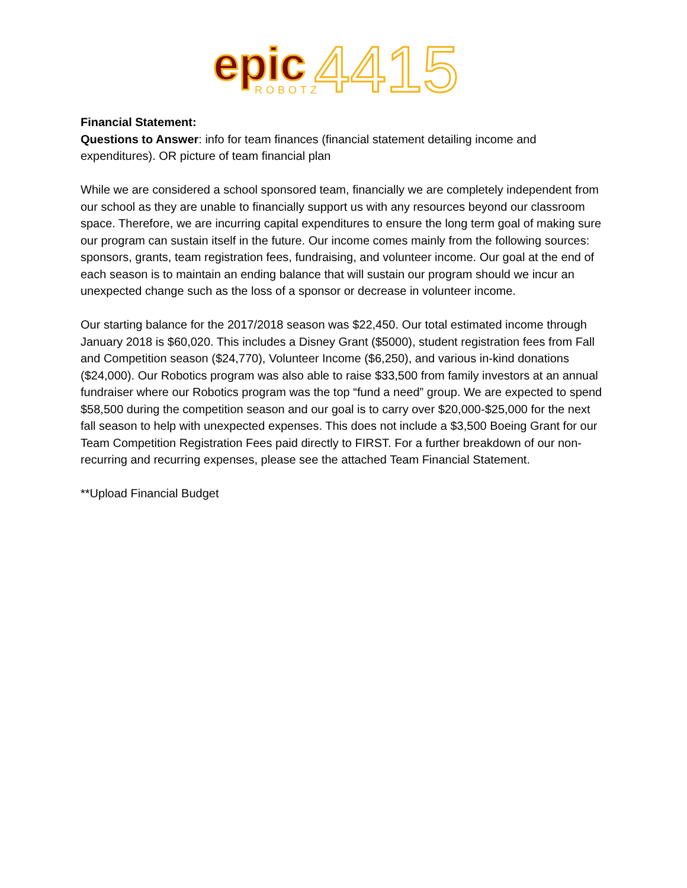epic
ROBOTZ
4415
Financial Statement:
Questions to Answer: info for team finances (financial statement detailing income and expenditures). OR picture of team financial plan
While we are considered a school sponsored team, financially we are completely independent from our school as they are unable to financially support us with any resources beyond our classroom space. Therefore, we are incurring capital expenditures to ensure the long term goal of making sure our program can sustain itself in the future. Our income comes mainly from the following sources: sponsors, grants, team registration fees, fundraising, and volunteer income. Our goal at the end of each season is to maintain an ending balance that will sustain our program should we incur an unexpected change such as the loss of a sponsor or decrease in volunteer income.
Our starting balance for the 2017/2018 season was $22,450. Our total estimated income through January 2018 is $60,020. This includes a Disney Grant ($5000), student registration fees from Fall and Competition season ($24,770), Volunteer Income ($6,250), and various in-kind donations ($24,000). Our Robotics program was also able to raise $33,500 from family investors at an annual fundraiser where our Robotics program was the top “fund a need” group. We are expected to spend $58,500 during the competition season and our goal is to carry over $20,000-$25,000 for the next fall season to help with unexpected expenses. This does not include a $3,500 Boeing Grant for our Team Competition Registration Fees paid directly to FIRST. For a further breakdown of our non-recurring and recurring expenses, please see the attached Team Financial Statement.
**Upload Financial Budget